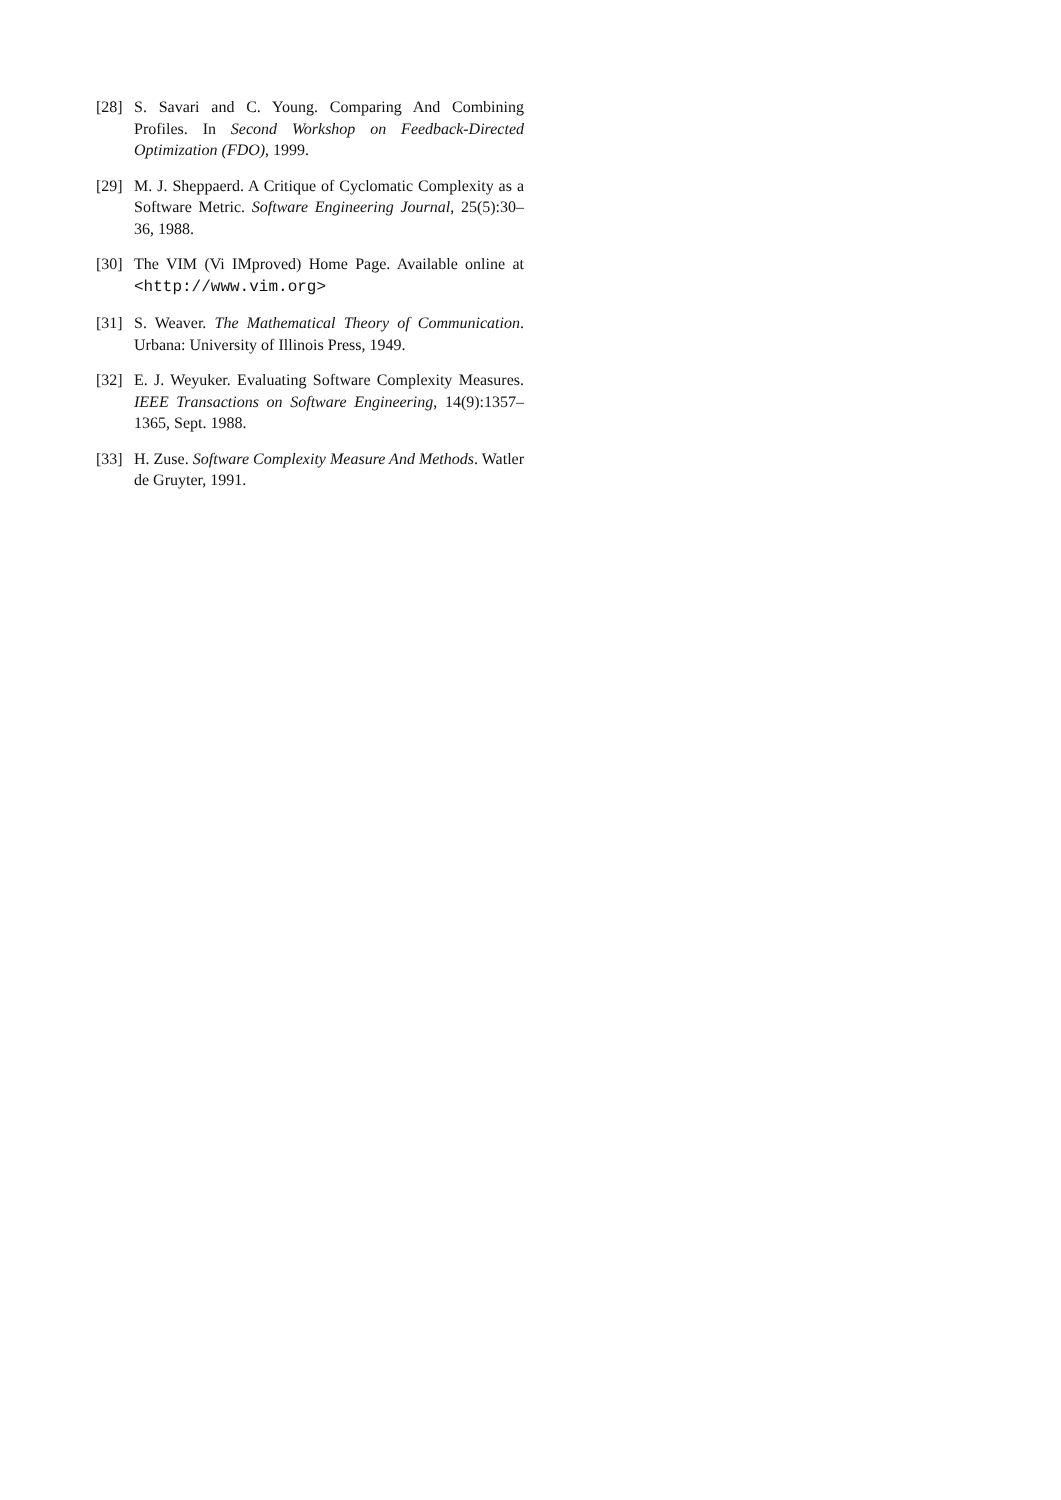[28] S. Savari and C. Young. Comparing And Combining Profiles. In Second Workshop on Feedback-Directed Optimization (FDO), 1999.
[29] M. J. Sheppaerd. A Critique of Cyclomatic Complexity as a Software Metric. Software Engineering Journal, 25(5):30–36, 1988.
[30] The VIM (Vi IMproved) Home Page. Available online at <http://www.vim.org>
[31] S. Weaver. The Mathematical Theory of Communication. Urbana: University of Illinois Press, 1949.
[32] E. J. Weyuker. Evaluating Software Complexity Measures. IEEE Transactions on Software Engineering, 14(9):1357–1365, Sept. 1988.
[33] H. Zuse. Software Complexity Measure And Methods. Watler de Gruyter, 1991.